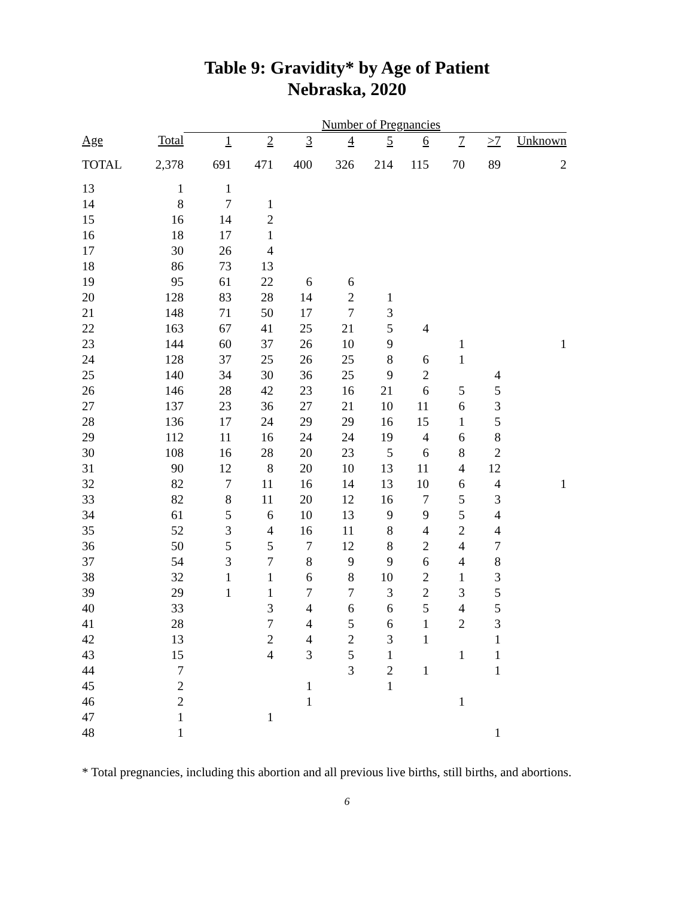Table 9: Gravidity* by Age of Patient
Nebraska, 2020
| | | Number of Pregnancies | | | | | | | | |
| Age | Total | 1 | 2 | 3 | 4 | 5 | 6 | 7 | >7 | Unknown |
| TOTAL | 2,378 | 691 | 471 | 400 | 326 | 214 | 115 | 70 | 89 | 2 |
| 13 | 1 | 1 | | | | | | | | |
| 14 | 8 | 7 | 1 | | | | | | | |
| 15 | 16 | 14 | 2 | | | | | | | |
| 16 | 18 | 17 | 1 | | | | | | | |
| 17 | 30 | 26 | 4 | | | | | | | |
| 18 | 86 | 73 | 13 | | | | | | | |
| 19 | 95 | 61 | 22 | 6 | 6 | | | | | |
| 20 | 128 | 83 | 28 | 14 | 2 | 1 | | | | |
| 21 | 148 | 71 | 50 | 17 | 7 | 3 | | | | |
| 22 | 163 | 67 | 41 | 25 | 21 | 5 | 4 | | | |
| 23 | 144 | 60 | 37 | 26 | 10 | 9 | | 1 | | 1 |
| 24 | 128 | 37 | 25 | 26 | 25 | 8 | 6 | 1 | | |
| 25 | 140 | 34 | 30 | 36 | 25 | 9 | 2 | | 4 | |
| 26 | 146 | 28 | 42 | 23 | 16 | 21 | 6 | 5 | 5 | |
| 27 | 137 | 23 | 36 | 27 | 21 | 10 | 11 | 6 | 3 | |
| 28 | 136 | 17 | 24 | 29 | 29 | 16 | 15 | 1 | 5 | |
| 29 | 112 | 11 | 16 | 24 | 24 | 19 | 4 | 6 | 8 | |
| 30 | 108 | 16 | 28 | 20 | 23 | 5 | 6 | 8 | 2 | |
| 31 | 90 | 12 | 8 | 20 | 10 | 13 | 11 | 4 | 12 | |
| 32 | 82 | 7 | 11 | 16 | 14 | 13 | 10 | 6 | 4 | 1 |
| 33 | 82 | 8 | 11 | 20 | 12 | 16 | 7 | 5 | 3 | |
| 34 | 61 | 5 | 6 | 10 | 13 | 9 | 9 | 5 | 4 | |
| 35 | 52 | 3 | 4 | 16 | 11 | 8 | 4 | 2 | 4 | |
| 36 | 50 | 5 | 5 | 7 | 12 | 8 | 2 | 4 | 7 | |
| 37 | 54 | 3 | 7 | 8 | 9 | 9 | 6 | 4 | 8 | |
| 38 | 32 | 1 | 1 | 6 | 8 | 10 | 2 | 1 | 3 | |
| 39 | 29 | 1 | 1 | 7 | 7 | 3 | 2 | 3 | 5 | |
| 40 | 33 | | 3 | 4 | 6 | 6 | 5 | 4 | 5 | |
| 41 | 28 | | 7 | 4 | 5 | 6 | 1 | 2 | 3 | |
| 42 | 13 | | 2 | 4 | 2 | 3 | 1 | | 1 | |
| 43 | 15 | | 4 | 3 | 5 | 1 | | 1 | 1 | |
| 44 | 7 | | | | 3 | 2 | 1 | | 1 | |
| 45 | 2 | | | 1 | | 1 | | | | |
| 46 | 2 | | | 1 | | | | 1 | | |
| 47 | 1 | | 1 | | | | | | | |
| 48 | 1 | | | | | | | | 1 | |
* Total pregnancies, including this abortion and all previous live births, still births, and abortions.
6